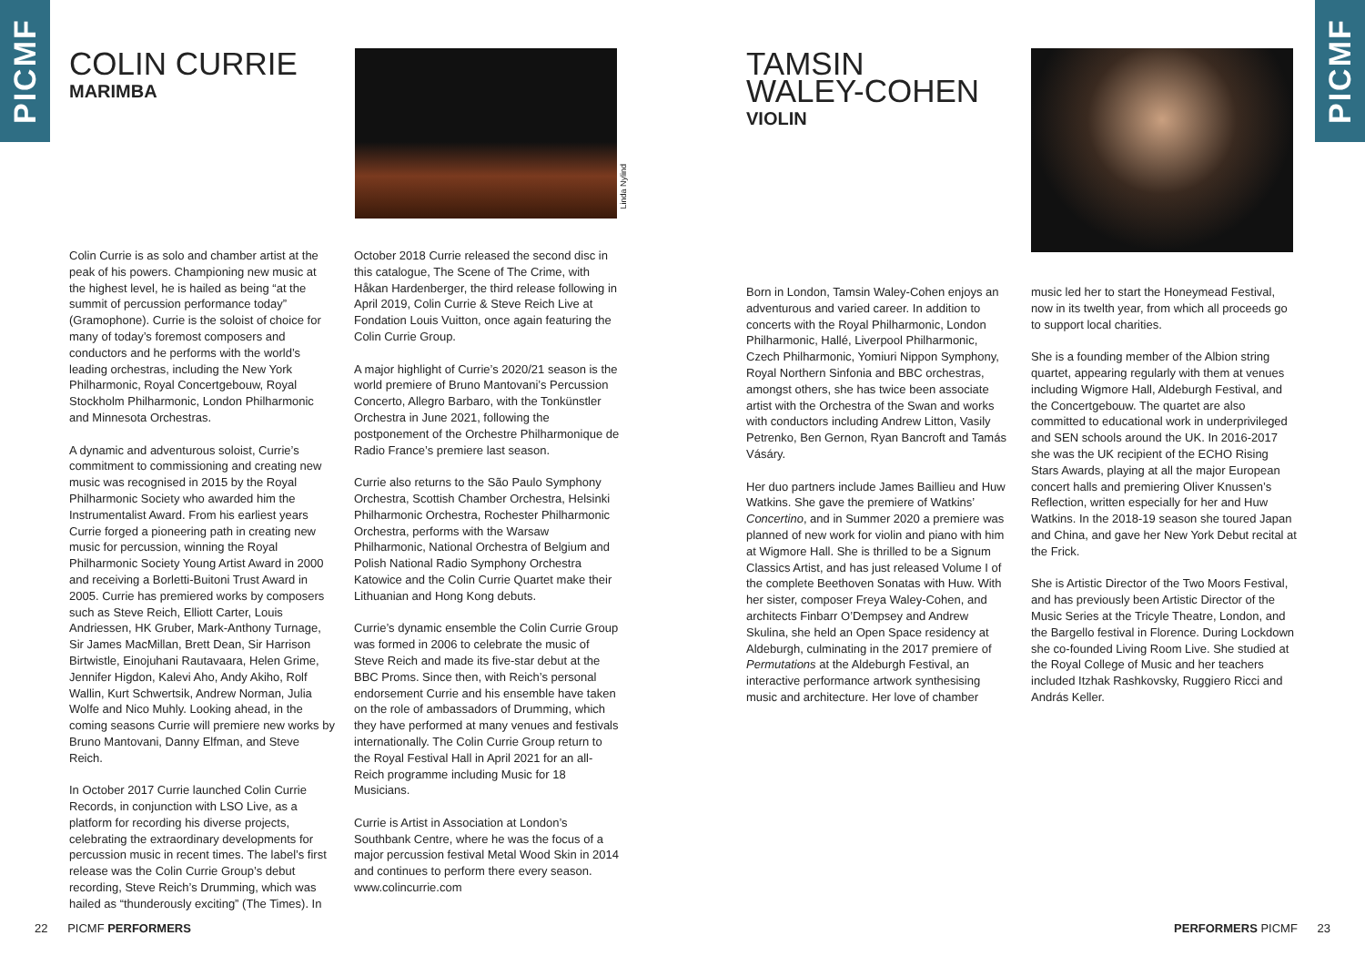PICMF
PICMF
COLIN CURRIE
MARIMBA
Linda Nylind
Colin Currie is as solo and chamber artist at the peak of his powers. Championing new music at the highest level, he is hailed as being “at the summit of percussion performance today” (Gramophone). Currie is the soloist of choice for many of today’s foremost composers and conductors and he performs with the world’s leading orchestras, including the New York Philharmonic, Royal Concertgebouw, Royal Stockholm Philharmonic, London Philharmonic and Minnesota Orchestras.
A dynamic and adventurous soloist, Currie’s commitment to commissioning and creating new music was recognised in 2015 by the Royal Philharmonic Society who awarded him the Instrumentalist Award. From his earliest years Currie forged a pioneering path in creating new music for percussion, winning the Royal Philharmonic Society Young Artist Award in 2000 and receiving a Borletti-Buitoni Trust Award in 2005. Currie has premiered works by composers such as Steve Reich, Elliott Carter, Louis Andriessen, HK Gruber, Mark-Anthony Turnage, Sir James MacMillan, Brett Dean, Sir Harrison Birtwistle, Einojuhani Rautavaara, Helen Grime, Jennifer Higdon, Kalevi Aho, Andy Akiho, Rolf Wallin, Kurt Schwertsik, Andrew Norman, Julia Wolfe and Nico Muhly. Looking ahead, in the coming seasons Currie will premiere new works by Bruno Mantovani, Danny Elfman, and Steve Reich.
In October 2017 Currie launched Colin Currie Records, in conjunction with LSO Live, as a platform for recording his diverse projects, celebrating the extraordinary developments for percussion music in recent times. The label’s first release was the Colin Currie Group’s debut recording, Steve Reich’s Drumming, which was hailed as “thunderously exciting” (The Times). In
October 2018 Currie released the second disc in this catalogue, The Scene of The Crime, with Håkan Hardenberger, the third release following in April 2019, Colin Currie & Steve Reich Live at Fondation Louis Vuitton, once again featuring the Colin Currie Group.
A major highlight of Currie’s 2020/21 season is the world premiere of Bruno Mantovani’s Percussion Concerto, Allegro Barbaro, with the Tonkünstler Orchestra in June 2021, following the postponement of the Orchestre Philharmonique de Radio France’s premiere last season.
Currie also returns to the São Paulo Symphony Orchestra, Scottish Chamber Orchestra, Helsinki Philharmonic Orchestra, Rochester Philharmonic Orchestra, performs with the Warsaw Philharmonic, National Orchestra of Belgium and Polish National Radio Symphony Orchestra Katowice and the Colin Currie Quartet make their Lithuanian and Hong Kong debuts.
Currie’s dynamic ensemble the Colin Currie Group was formed in 2006 to celebrate the music of Steve Reich and made its five-star debut at the BBC Proms. Since then, with Reich’s personal endorsement Currie and his ensemble have taken on the role of ambassadors of Drumming, which they have performed at many venues and festivals internationally. The Colin Currie Group return to the Royal Festival Hall in April 2021 for an all-Reich programme including Music for 18 Musicians.
Currie is Artist in Association at London’s Southbank Centre, where he was the focus of a major percussion festival Metal Wood Skin in 2014 and continues to perform there every season. www.colincurrie.com
22 PICMF PERFORMERS
TAMSIN
WALEY-COHEN
VIOLIN
Born in London, Tamsin Waley-Cohen enjoys an adventurous and varied career. In addition to concerts with the Royal Philharmonic, London Philharmonic, Hallé, Liverpool Philharmonic, Czech Philharmonic, Yomiuri Nippon Symphony, Royal Northern Sinfonia and BBC orchestras, amongst others, she has twice been associate artist with the Orchestra of the Swan and works with conductors including Andrew Litton, Vasily Petrenko, Ben Gernon, Ryan Bancroft and Tamás Vásáry.
Her duo partners include James Baillieu and Huw Watkins. She gave the premiere of Watkins’ Concertino, and in Summer 2020 a premiere was planned of new work for violin and piano with him at Wigmore Hall. She is thrilled to be a Signum Classics Artist, and has just released Volume I of the complete Beethoven Sonatas with Huw. With her sister, composer Freya Waley-Cohen, and architects Finbarr O’Dempsey and Andrew Skulina, she held an Open Space residency at Aldeburgh, culminating in the 2017 premiere of Permutations at the Aldeburgh Festival, an interactive performance artwork synthesising music and architecture. Her love of chamber
music led her to start the Honeymead Festival, now in its twelth year, from which all proceeds go to support local charities.
She is a founding member of the Albion string quartet, appearing regularly with them at venues including Wigmore Hall, Aldeburgh Festival, and the Concertgebouw. The quartet are also committed to educational work in underprivileged and SEN schools around the UK. In 2016-2017 she was the UK recipient of the ECHO Rising Stars Awards, playing at all the major European concert halls and premiering Oliver Knussen’s Reflection, written especially for her and Huw Watkins. In the 2018-19 season she toured Japan and China, and gave her New York Debut recital at the Frick.
She is Artistic Director of the Two Moors Festival, and has previously been Artistic Director of the Music Series at the Tricyle Theatre, London, and the Bargello festival in Florence. During Lockdown she co-founded Living Room Live. She studied at the Royal College of Music and her teachers included Itzhak Rashkovsky, Ruggiero Ricci and András Keller.
PERFORMERS PICMF 23